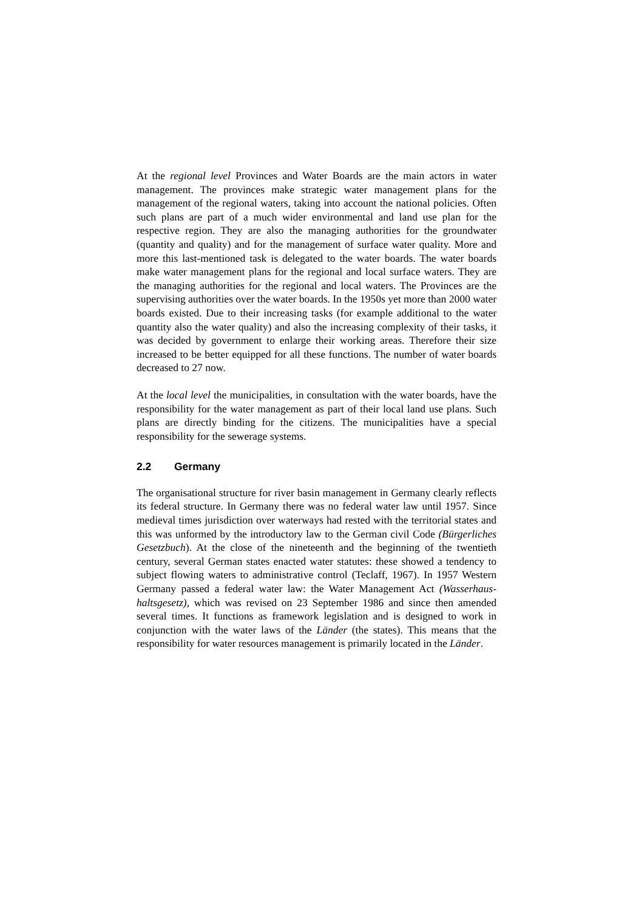At the regional level Provinces and Water Boards are the main actors in water management. The provinces make strategic water management plans for the management of the regional waters, taking into account the national policies. Often such plans are part of a much wider environmental and land use plan for the respective region. They are also the managing authorities for the groundwater (quantity and quality) and for the management of surface water quality. More and more this last-mentioned task is delegated to the water boards. The water boards make water management plans for the regional and local surface waters. They are the managing authorities for the regional and local waters. The Provinces are the supervising authorities over the water boards. In the 1950s yet more than 2000 water boards existed. Due to their increasing tasks (for example additional to the water quantity also the water quality) and also the increasing complexity of their tasks, it was decided by government to enlarge their working areas. Therefore their size increased to be better equipped for all these functions. The number of water boards decreased to 27 now.
At the local level the municipalities, in consultation with the water boards, have the responsibility for the water management as part of their local land use plans. Such plans are directly binding for the citizens. The municipalities have a special responsibility for the sewerage systems.
2.2 Germany
The organisational structure for river basin management in Germany clearly reflects its federal structure. In Germany there was no federal water law until 1957. Since medieval times jurisdiction over waterways had rested with the territorial states and this was unformed by the introductory law to the German civil Code (Bürgerliches Gesetzbuch). At the close of the nineteenth and the beginning of the twentieth century, several German states enacted water statutes: these showed a tendency to subject flowing waters to administrative control (Teclaff, 1967). In 1957 Western Germany passed a federal water law: the Water Management Act (Wasserhaus-haltsgesetz), which was revised on 23 September 1986 and since then amended several times. It functions as framework legislation and is designed to work in conjunction with the water laws of the Länder (the states). This means that the responsibility for water resources management is primarily located in the Länder.